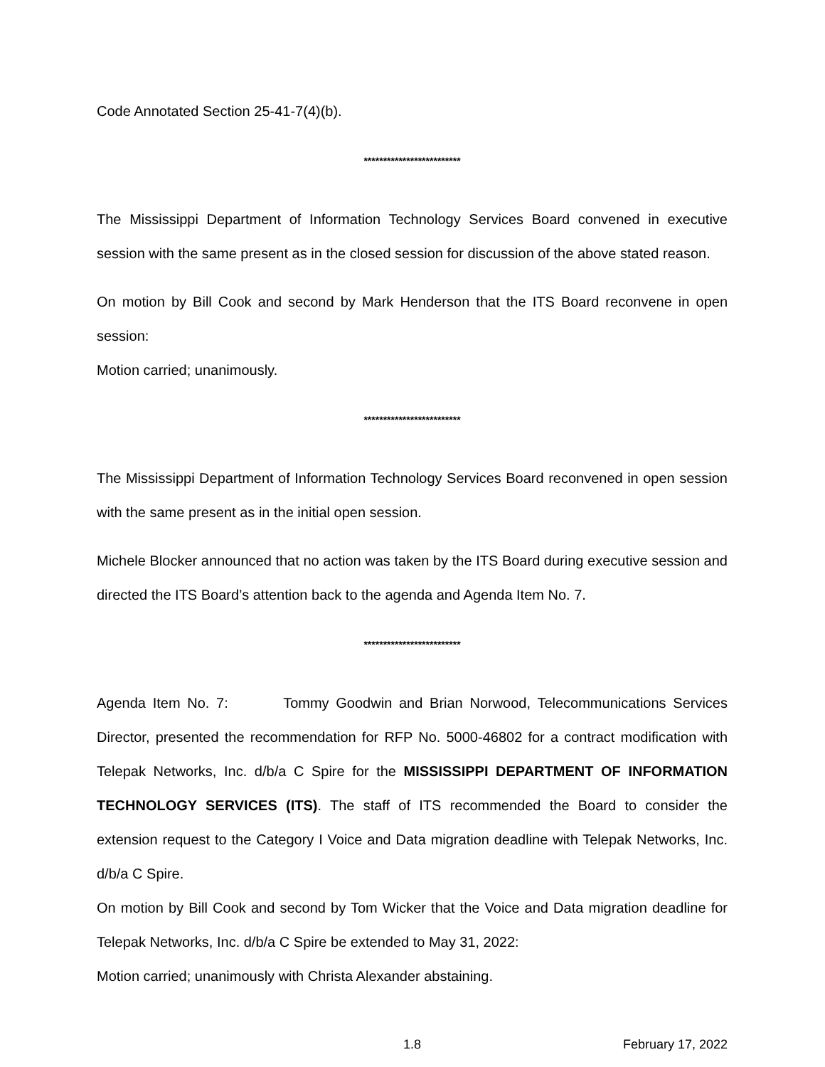Code Annotated Section 25-41-7(4)(b).
*************************
The Mississippi Department of Information Technology Services Board convened in executive session with the same present as in the closed session for discussion of the above stated reason.
On motion by Bill Cook and second by Mark Henderson that the ITS Board reconvene in open session:
Motion carried; unanimously.
*************************
The Mississippi Department of Information Technology Services Board reconvened in open session with the same present as in the initial open session.
Michele Blocker announced that no action was taken by the ITS Board during executive session and directed the ITS Board’s attention back to the agenda and Agenda Item No. 7.
*************************
Agenda Item No. 7: Tommy Goodwin and Brian Norwood, Telecommunications Services Director, presented the recommendation for RFP No. 5000-46802 for a contract modification with Telepak Networks, Inc. d/b/a C Spire for the MISSISSIPPI DEPARTMENT OF INFORMATION TECHNOLOGY SERVICES (ITS). The staff of ITS recommended the Board to consider the extension request to the Category I Voice and Data migration deadline with Telepak Networks, Inc. d/b/a C Spire.
On motion by Bill Cook and second by Tom Wicker that the Voice and Data migration deadline for Telepak Networks, Inc. d/b/a C Spire be extended to May 31, 2022:
Motion carried; unanimously with Christa Alexander abstaining.
1.8 February 17, 2022